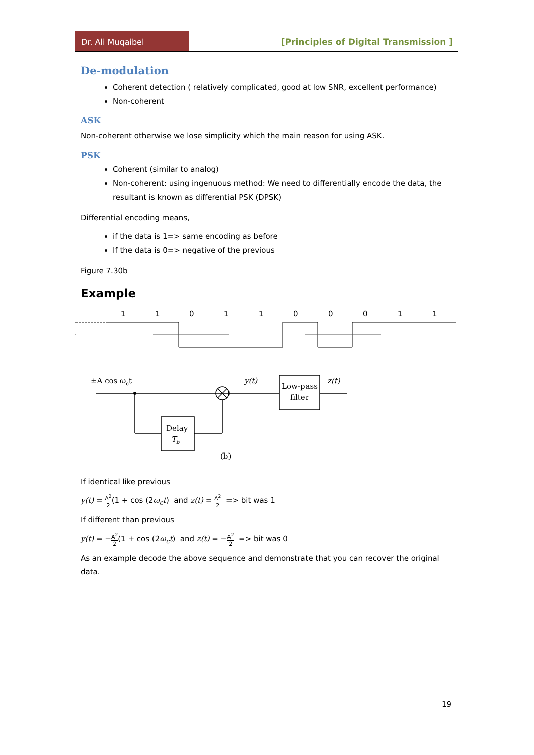Dr. Ali Muqaibel
[Principles of Digital Transmission ]
De-modulation
Coherent detection ( relatively complicated, good at low SNR, excellent performance)
Non-coherent
ASK
Non-coherent otherwise we lose simplicity which the main reason for using ASK.
PSK
Coherent (similar to analog)
Non-coherent: using ingenuous method: We need to differentially encode the data, the resultant is known as differential PSK (DPSK)
Differential encoding means,
if the data is 1=> same encoding as before
If the data is 0=> negative of the previous
Figure 7.30b
Example
1
1
0
1
1
0
0
0
1
1
±A cos ωct
y(t)
Low-pass
filter
z(t)
Delay
Tb
(b)
If identical like previous
y(t) = A<sup>2</sup> 2(1 + cos (2ω<sub>c</sub>t) and z(t) = A<sup>2</sup> 2 => bit was 1
If different than previous
y(t) = −A<sup>2</sup> 2(1 + cos (2ω<sub>c</sub>t) and z(t) = −A<sup>2</sup> 2 => bit was 0
As an example decode the above sequence and demonstrate that you can recover the original data.
19